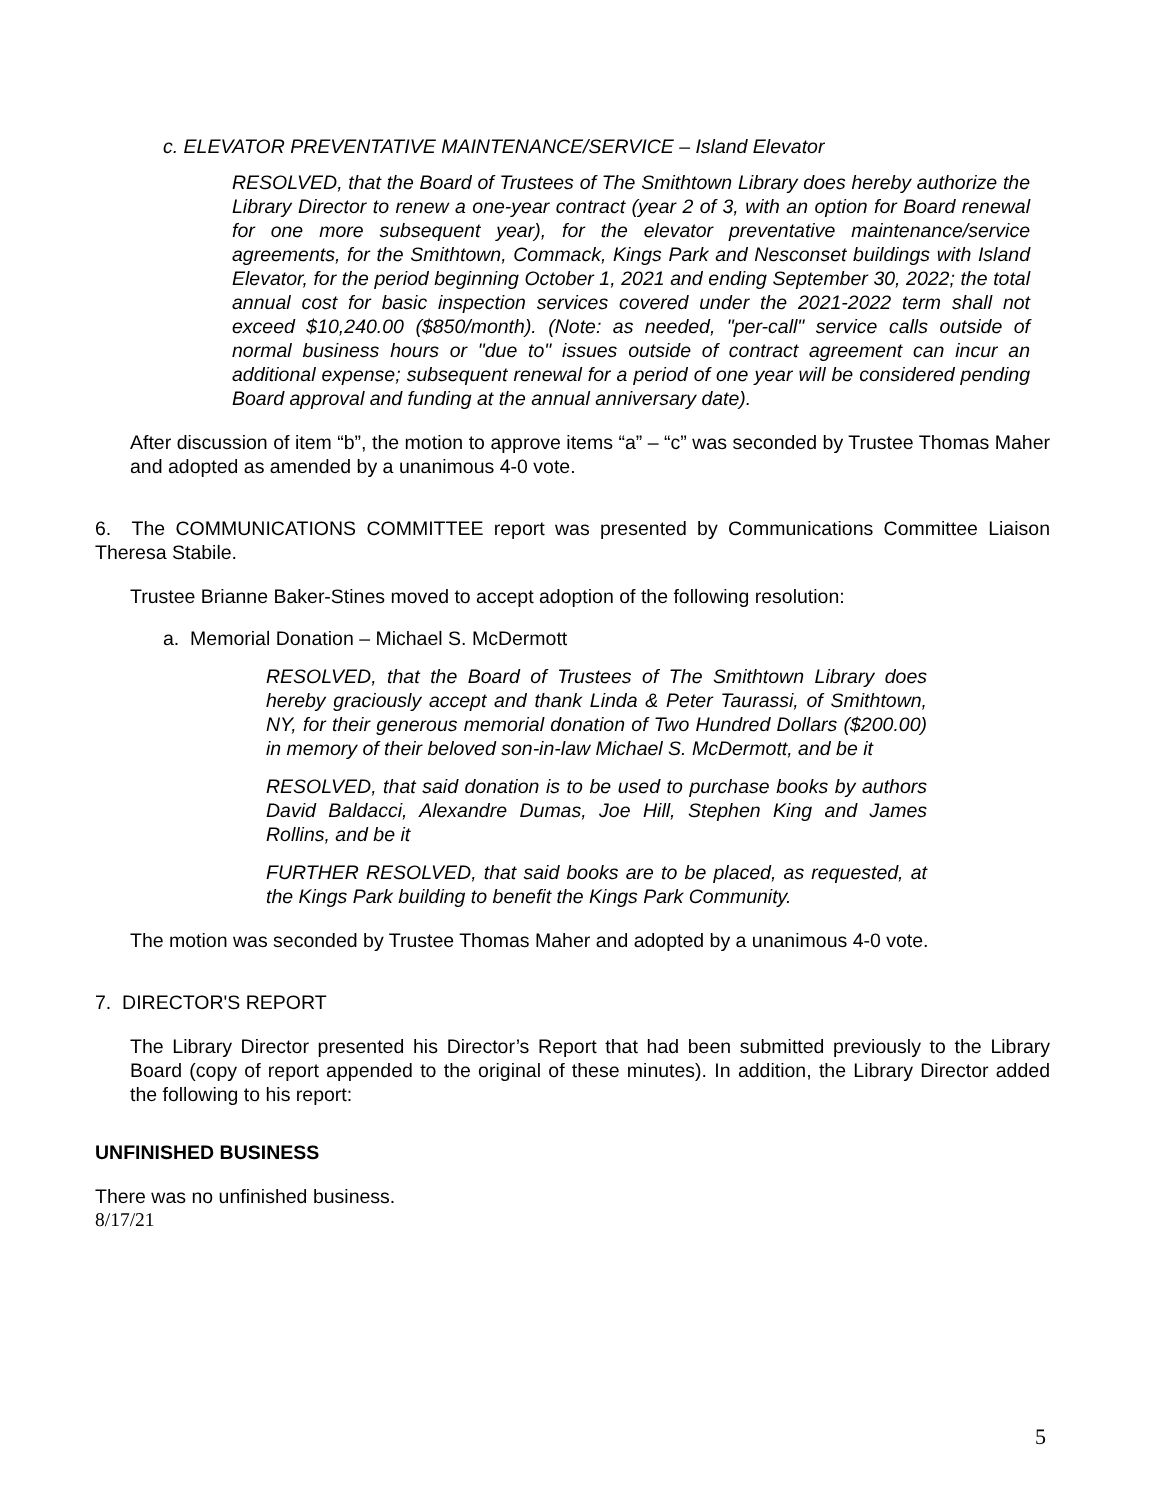c. ELEVATOR PREVENTATIVE MAINTENANCE/SERVICE – Island Elevator
RESOLVED, that the Board of Trustees of The Smithtown Library does hereby authorize the Library Director to renew a one-year contract (year 2 of 3, with an option for Board renewal for one more subsequent year), for the elevator preventative maintenance/service agreements, for the Smithtown, Commack, Kings Park and Nesconset buildings with Island Elevator, for the period beginning October 1, 2021 and ending September 30, 2022; the total annual cost for basic inspection services covered under the 2021-2022 term shall not exceed $10,240.00 ($850/month). (Note: as needed, "per-call" service calls outside of normal business hours or "due to" issues outside of contract agreement can incur an additional expense; subsequent renewal for a period of one year will be considered pending Board approval and funding at the annual anniversary date).
After discussion of item “b”, the motion to approve items “a” – “c” was seconded by Trustee Thomas Maher and adopted as amended by a unanimous 4-0 vote.
6. The COMMUNICATIONS COMMITTEE report was presented by Communications Committee Liaison Theresa Stabile.
Trustee Brianne Baker-Stines moved to accept adoption of the following resolution:
a. Memorial Donation – Michael S. McDermott
RESOLVED, that the Board of Trustees of The Smithtown Library does hereby graciously accept and thank Linda & Peter Taurassi, of Smithtown, NY, for their generous memorial donation of Two Hundred Dollars ($200.00) in memory of their beloved son-in-law Michael S. McDermott, and be it
RESOLVED, that said donation is to be used to purchase books by authors David Baldacci, Alexandre Dumas, Joe Hill, Stephen King and James Rollins, and be it
FURTHER RESOLVED, that said books are to be placed, as requested, at the Kings Park building to benefit the Kings Park Community.
The motion was seconded by Trustee Thomas Maher and adopted by a unanimous 4-0 vote.
7. DIRECTOR'S REPORT
The Library Director presented his Director’s Report that had been submitted previously to the Library Board (copy of report appended to the original of these minutes). In addition, the Library Director added the following to his report:
UNFINISHED BUSINESS
There was no unfinished business.
8/17/21
5